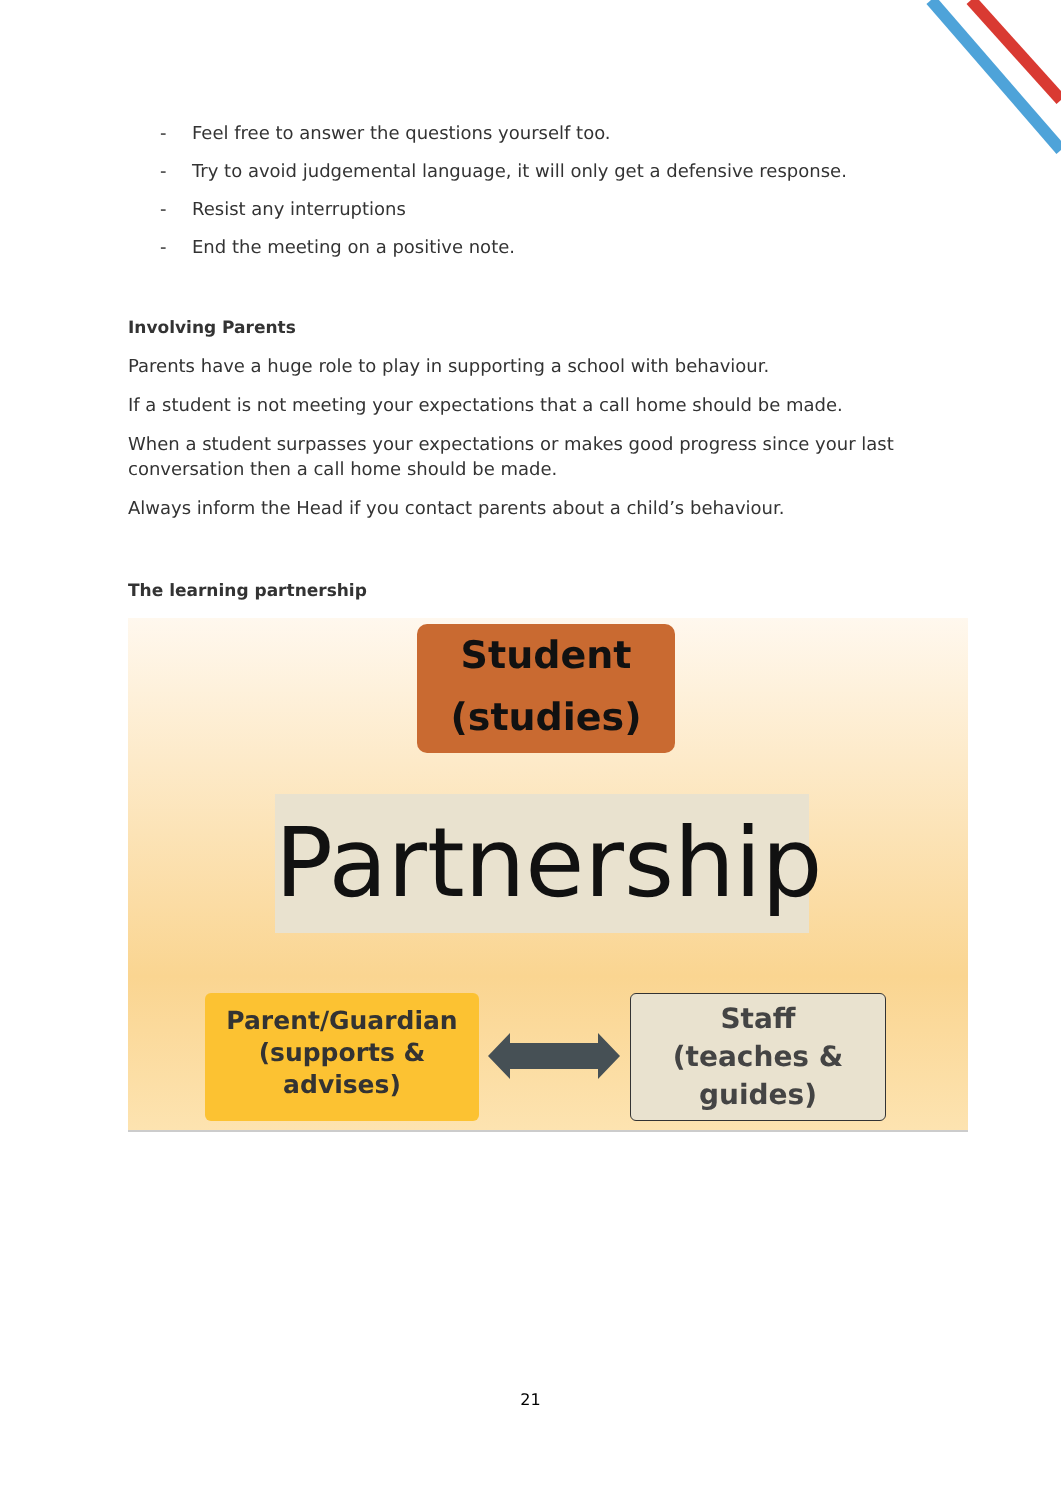- Feel free to answer the questions yourself too.
- Try to avoid judgemental language, it will only get a defensive response.
- Resist any interruptions
- End the meeting on a positive note.
Involving Parents
Parents have a huge role to play in supporting a school with behaviour.
If a student is not meeting your expectations that a call home should be made.
When a student surpasses your expectations or makes good progress since your last conversation then a call home should be made.
Always inform the Head if you contact parents about a child’s behaviour.
The learning partnership
Student
(studies)
Partnership
Parent/Guardian
(supports &
advises)
Staff
(teaches &
guides)
21